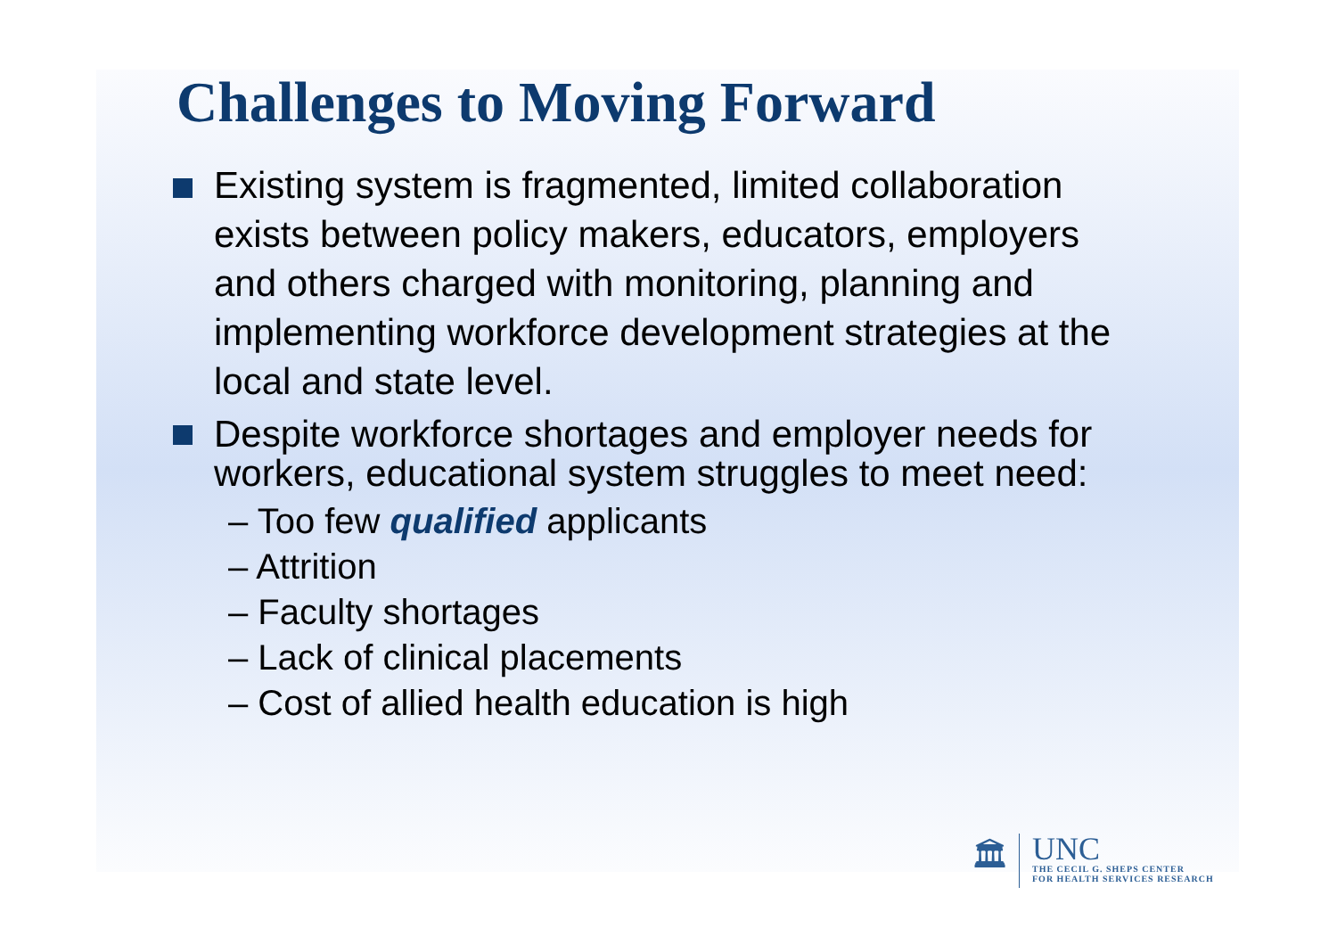Challenges to Moving Forward
Existing system is fragmented, limited collaboration exists between policy makers, educators, employers and others charged with monitoring, planning and implementing workforce development strategies at the local and state level.
Despite workforce shortages and employer needs for workers, educational system struggles to meet need:
– Too few qualified applicants
– Attrition
– Faculty shortages
– Lack of clinical placements
– Cost of allied health education is high
🏛
UNC
THE CECIL G. SHEPS CENTER
FOR HEALTH SERVICES RESEARCH